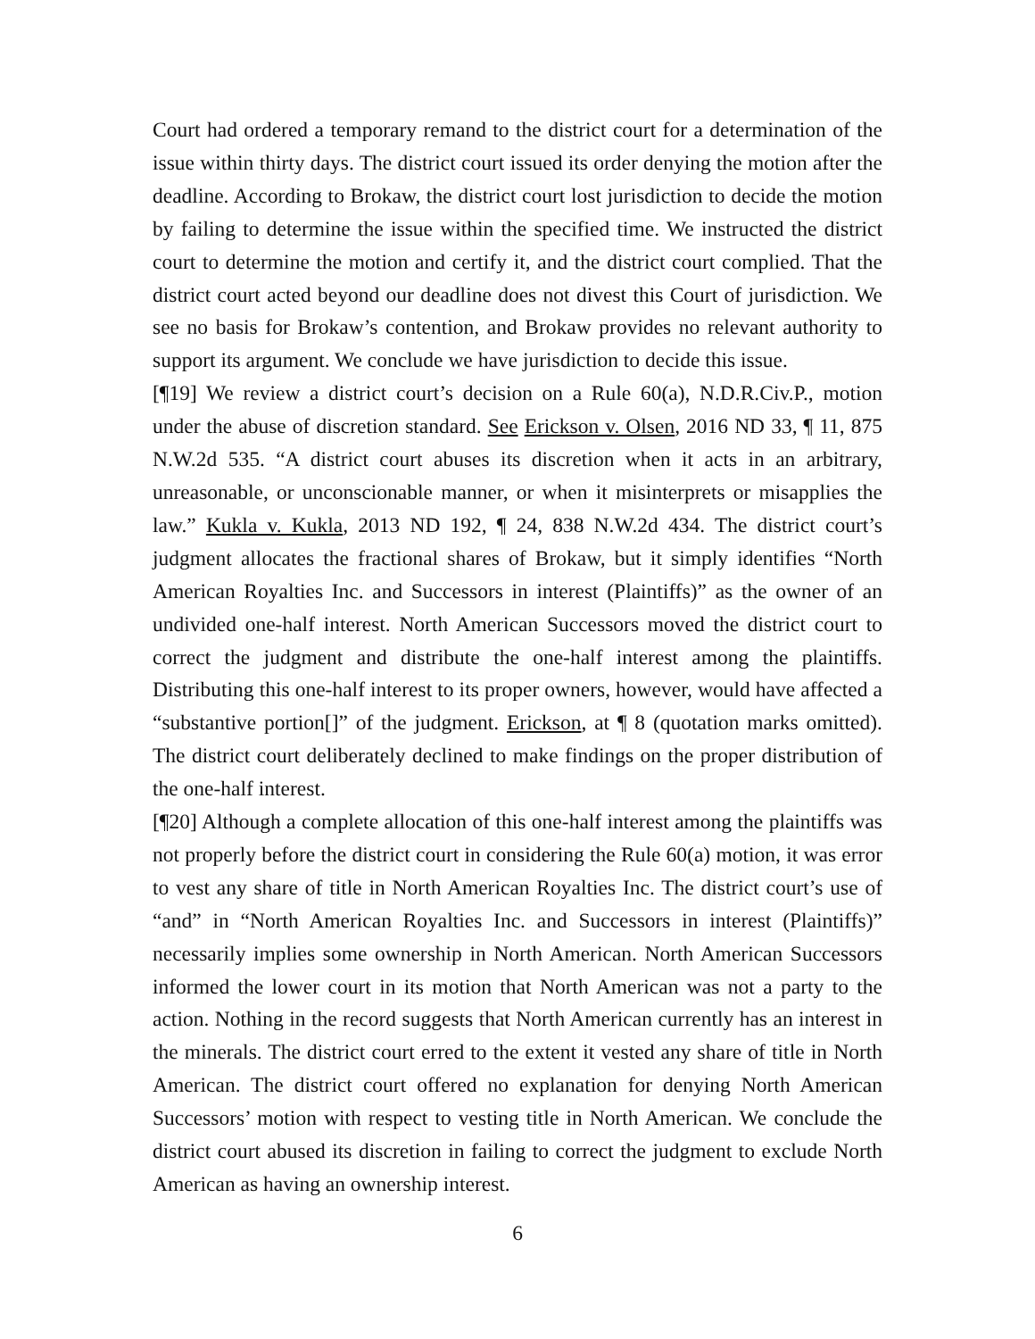Court had ordered a temporary remand to the district court for a determination of the issue within thirty days. The district court issued its order denying the motion after the deadline. According to Brokaw, the district court lost jurisdiction to decide the motion by failing to determine the issue within the specified time. We instructed the district court to determine the motion and certify it, and the district court complied. That the district court acted beyond our deadline does not divest this Court of jurisdiction. We see no basis for Brokaw’s contention, and Brokaw provides no relevant authority to support its argument. We conclude we have jurisdiction to decide this issue.
[¶19] We review a district court’s decision on a Rule 60(a), N.D.R.Civ.P., motion under the abuse of discretion standard. See Erickson v. Olsen, 2016 ND 33, ¶ 11, 875 N.W.2d 535. “A district court abuses its discretion when it acts in an arbitrary, unreasonable, or unconscionable manner, or when it misinterprets or misapplies the law.” Kukla v. Kukla, 2013 ND 192, ¶ 24, 838 N.W.2d 434. The district court’s judgment allocates the fractional shares of Brokaw, but it simply identifies “North American Royalties Inc. and Successors in interest (Plaintiffs)” as the owner of an undivided one-half interest. North American Successors moved the district court to correct the judgment and distribute the one-half interest among the plaintiffs. Distributing this one-half interest to its proper owners, however, would have affected a “substantive portion[]” of the judgment. Erickson, at ¶ 8 (quotation marks omitted). The district court deliberately declined to make findings on the proper distribution of the one-half interest.
[¶20] Although a complete allocation of this one-half interest among the plaintiffs was not properly before the district court in considering the Rule 60(a) motion, it was error to vest any share of title in North American Royalties Inc. The district court’s use of “and” in “North American Royalties Inc. and Successors in interest (Plaintiffs)” necessarily implies some ownership in North American. North American Successors informed the lower court in its motion that North American was not a party to the action. Nothing in the record suggests that North American currently has an interest in the minerals. The district court erred to the extent it vested any share of title in North American. The district court offered no explanation for denying North American Successors’ motion with respect to vesting title in North American. We conclude the district court abused its discretion in failing to correct the judgment to exclude North American as having an ownership interest.
6